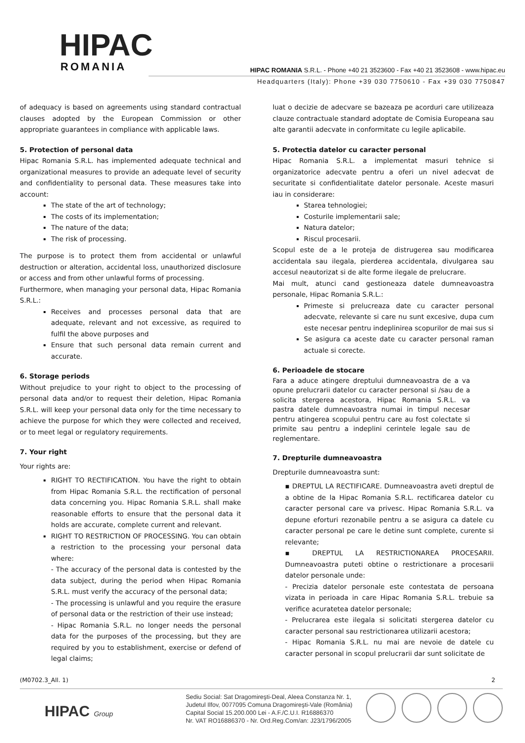HIPAC
ROMANIA
HIPAC ROMANIA S.R.L. - Phone +40 21 3523600 - Fax +40 21 3523608 - www.hipac.eu
Headquarters (Italy): Phone +39 030 7750610 - Fax +39 030 7750847
of adequacy is based on agreements using standard contractual clauses adopted by the European Commission or other appropriate guarantees in compliance with applicable laws.
5. Protection of personal data
Hipac Romania S.R.L. has implemented adequate technical and organizational measures to provide an adequate level of security and confidentiality to personal data. These measures take into account:
The state of the art of technology;
The costs of its implementation;
The nature of the data;
The risk of processing.
The purpose is to protect them from accidental or unlawful destruction or alteration, accidental loss, unauthorized disclosure or access and from other unlawful forms of processing.
Furthermore, when managing your personal data, Hipac Romania S.R.L.:
Receives and processes personal data that are adequate, relevant and not excessive, as required to fulfil the above purposes and
Ensure that such personal data remain current and accurate.
6. Storage periods
Without prejudice to your right to object to the processing of personal data and/or to request their deletion, Hipac Romania S.R.L. will keep your personal data only for the time necessary to achieve the purpose for which they were collected and received, or to meet legal or regulatory requirements.
7. Your right
Your rights are:
RIGHT TO RECTIFICATION. You have the right to obtain from Hipac Romania S.R.L. the rectification of personal data concerning you. Hipac Romania S.R.L. shall make reasonable efforts to ensure that the personal data it holds are accurate, complete current and relevant.
RIGHT TO RESTRICTION OF PROCESSING. You can obtain a restriction to the processing your personal data where:
- The accuracy of the personal data is contested by the data subject, during the period when Hipac Romania S.R.L. must verify the accuracy of the personal data;
- The processing is unlawful and you require the erasure of personal data or the restriction of their use instead;
- Hipac Romania S.R.L. no longer needs the personal data for the purposes of the processing, but they are required by you to establishment, exercise or defend of legal claims;
luat o decizie de adecvare se bazeaza pe acorduri care utilizeaza clauze contractuale standard adoptate de Comisia Europeana sau alte garantii adecvate in conformitate cu legile aplicabile.
5. Protectia datelor cu caracter personal
Hipac Romania S.R.L. a implementat masuri tehnice si organizatorice adecvate pentru a oferi un nivel adecvat de securitate si confidentialitate datelor personale. Aceste masuri iau in considerare:
Starea tehnologiei;
Costurile implementarii sale;
Natura datelor;
Riscul procesarii.
Scopul este de a le proteja de distrugerea sau modificarea accidentala sau ilegala, pierderea accidentala, divulgarea sau accesul neautorizat si de alte forme ilegale de prelucrare.
Mai mult, atunci cand gestioneaza datele dumneavoastra personale, Hipac Romania S.R.L.:
Primeste si prelucreaza date cu caracter personal adecvate, relevante si care nu sunt excesive, dupa cum este necesar pentru indeplinirea scopurilor de mai sus si
Se asigura ca aceste date cu caracter personal raman actuale si corecte.
6. Perioadele de stocare
Fara a aduce atingere dreptului dumneavoastra de a va opune prelucrarii datelor cu caracter personal si /sau de a solicita stergerea acestora, Hipac Romania S.R.L. va pastra datele dumneavoastra numai in timpul necesar pentru atingerea scopului pentru care au fost colectate si primite sau pentru a indeplini cerintele legale sau de reglementare.
7. Drepturile dumneavoastra
Drepturile dumneavoastra sunt:
▪ DREPTUL LA RECTIFICARE. Dumneavoastra aveti dreptul de a obtine de la Hipac Romania S.R.L. rectificarea datelor cu caracter personal care va privesc. Hipac Romania S.R.L. va depune eforturi rezonabile pentru a se asigura ca datele cu caracter personal pe care le detine sunt complete, curente si relevante;
▪ DREPTUL LA RESTRICTIONAREA PROCESARII. Dumneavoastra puteti obtine o restrictionare a procesarii datelor personale unde:
- Precizia datelor personale este contestata de persoana vizata in perioada in care Hipac Romania S.R.L. trebuie sa verifice acuratetea datelor personale;
- Prelucrarea este ilegala si solicitati stergerea datelor cu caracter personal sau restrictionarea utilizarii acestora;
- Hipac Romania S.R.L. nu mai are nevoie de datele cu caracter personal in scopul prelucrarii dar sunt solicitate de
(M0702.3_All. 1) 2
HIPAC Group
Sediu Social: Sat Dragomireşti-Deal, Aleea Constanza Nr. 1,
Judetul Ilfov, 0077095 Comuna Dragomireşti-Vale (România)
Capital Social 15.200.000 Lei - A.F./C.U.I. R16886370
Nr. VAT RO16886370 - Nr. Ord.Reg.Com/an: J23/1796/2005